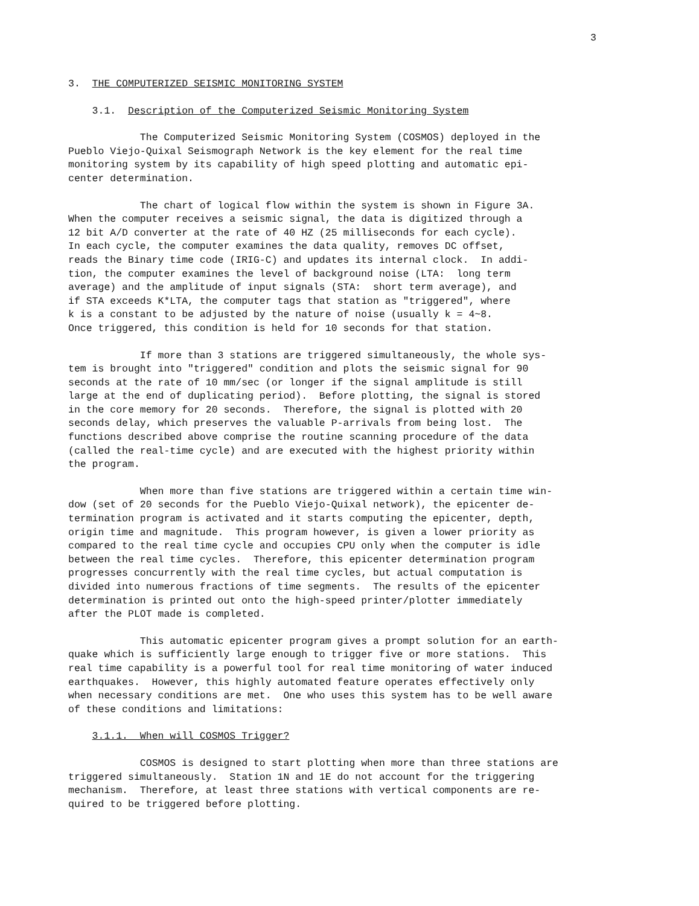3
3. THE COMPUTERIZED SEISMIC MONITORING SYSTEM
3.1. Description of the Computerized Seismic Monitoring System
The Computerized Seismic Monitoring System (COSMOS) deployed in the Pueblo Viejo-Quixal Seismograph Network is the key element for the real time monitoring system by its capability of high speed plotting and automatic epi- center determination.
The chart of logical flow within the system is shown in Figure 3A. When the computer receives a seismic signal, the data is digitized through a 12 bit A/D converter at the rate of 40 HZ (25 milliseconds for each cycle). In each cycle, the computer examines the data quality, removes DC offset, reads the Binary time code (IRIG-C) and updates its internal clock. In addi- tion, the computer examines the level of background noise (LTA: long term average) and the amplitude of input signals (STA: short term average), and if STA exceeds K*LTA, the computer tags that station as "triggered", where k is a constant to be adjusted by the nature of noise (usually k = 4~8. Once triggered, this condition is held for 10 seconds for that station.
If more than 3 stations are triggered simultaneously, the whole sys- tem is brought into "triggered" condition and plots the seismic signal for 90 seconds at the rate of 10 mm/sec (or longer if the signal amplitude is still large at the end of duplicating period). Before plotting, the signal is stored in the core memory for 20 seconds. Therefore, the signal is plotted with 20 seconds delay, which preserves the valuable P-arrivals from being lost. The functions described above comprise the routine scanning procedure of the data (called the real-time cycle) and are executed with the highest priority within the program.
When more than five stations are triggered within a certain time win- dow (set of 20 seconds for the Pueblo Viejo-Quixal network), the epicenter de- termination program is activated and it starts computing the epicenter, depth, origin time and magnitude. This program however, is given a lower priority as compared to the real time cycle and occupies CPU only when the computer is idle between the real time cycles. Therefore, this epicenter determination program progresses concurrently with the real time cycles, but actual computation is divided into numerous fractions of time segments. The results of the epicenter determination is printed out onto the high-speed printer/plotter immediately after the PLOT made is completed.
This automatic epicenter program gives a prompt solution for an earth- quake which is sufficiently large enough to trigger five or more stations. This real time capability is a powerful tool for real time monitoring of water induced earthquakes. However, this highly automated feature operates effectively only when necessary conditions are met. One who uses this system has to be well aware of these conditions and limitations:
3.1.1. When will COSMOS Trigger?
COSMOS is designed to start plotting when more than three stations are triggered simultaneously. Station 1N and 1E do not account for the triggering mechanism. Therefore, at least three stations with vertical components are re- quired to be triggered before plotting.